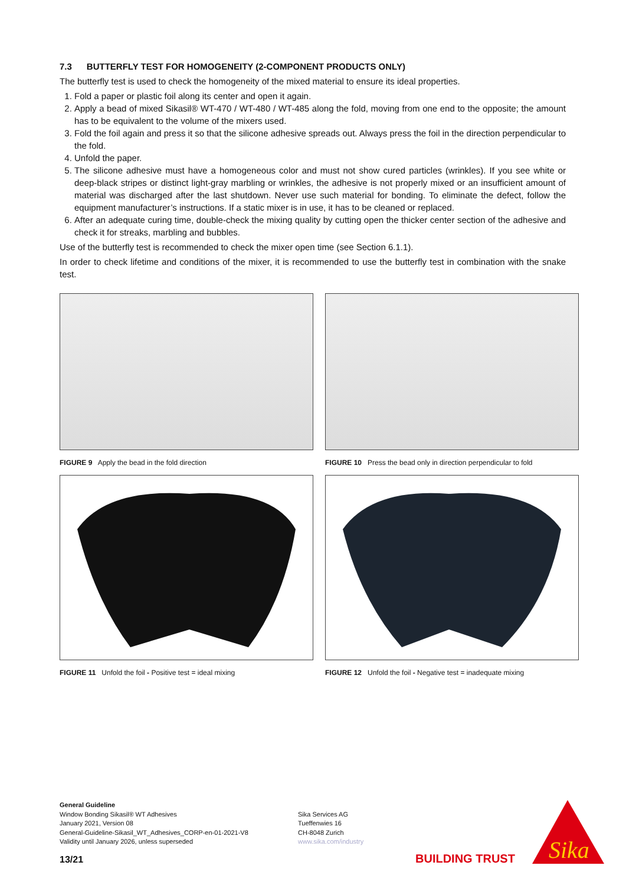7.3 BUTTERFLY TEST FOR HOMOGENEITY (2-COMPONENT PRODUCTS ONLY)
The butterfly test is used to check the homogeneity of the mixed material to ensure its ideal properties.
1. Fold a paper or plastic foil along its center and open it again.
2. Apply a bead of mixed Sikasil® WT-470 / WT-480 / WT-485 along the fold, moving from one end to the opposite; the amount has to be equivalent to the volume of the mixers used.
3. Fold the foil again and press it so that the silicone adhesive spreads out. Always press the foil in the direction perpendicular to the fold.
4. Unfold the paper.
5. The silicone adhesive must have a homogeneous color and must not show cured particles (wrinkles). If you see white or deep-black stripes or distinct light-gray marbling or wrinkles, the adhesive is not properly mixed or an insufficient amount of material was discharged after the last shutdown. Never use such material for bonding. To eliminate the defect, follow the equipment manufacturer’s instructions. If a static mixer is in use, it has to be cleaned or replaced.
6. After an adequate curing time, double-check the mixing quality by cutting open the thicker center section of the adhesive and check it for streaks, marbling and bubbles.
Use of the butterfly test is recommended to check the mixer open time (see Section 6.1.1).
In order to check lifetime and conditions of the mixer, it is recommended to use the butterfly test in combination with the snake test.
FIGURE 9 Apply the bead in the fold direction
FIGURE 10 Press the bead only in direction perpendicular to fold
FIGURE 11 Unfold the foil - Positive test = ideal mixing
FIGURE 12 Unfold the foil - Negative test = inadequate mixing
General Guideline
Window Bonding Sikasil® WT Adhesives
January 2021, Version 08
General-Guideline-Sikasil_WT_Adhesives_CORP-en-01-2021-V8
Validity until January 2026, unless superseded
Sika Services AG
Tueffenwies 16
CH-8048 Zurich
www.sika.com/industry
13/21 BUILDING TRUST
Sika